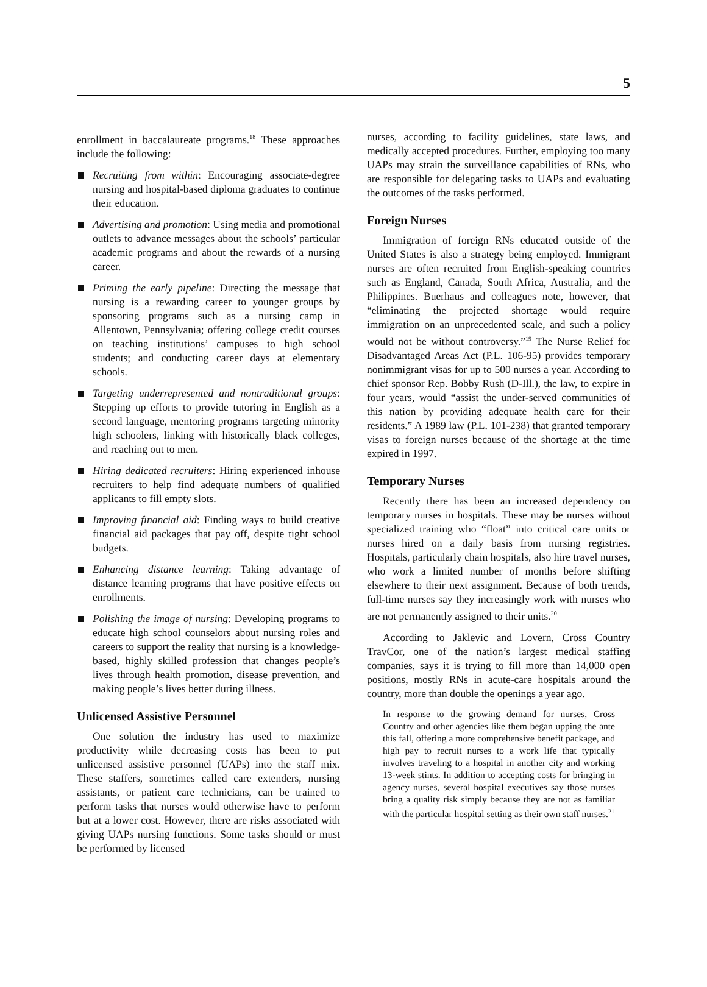5
enrollment in baccalaureate programs.<sup>18</sup> These approaches include the following:
Recruiting from within: Encouraging associate-degree nursing and hospital-based diploma graduates to continue their education.
Advertising and promotion: Using media and promotional outlets to advance messages about the schools’ particular academic programs and about the rewards of a nursing career.
Priming the early pipeline: Directing the message that nursing is a rewarding career to younger groups by sponsoring programs such as a nursing camp in Allentown, Pennsylvania; offering college credit courses on teaching institutions’ campuses to high school students; and conducting career days at elementary schools.
Targeting underrepresented and nontraditional groups: Stepping up efforts to provide tutoring in English as a second language, mentoring programs targeting minority high schoolers, linking with historically black colleges, and reaching out to men.
Hiring dedicated recruiters: Hiring experienced inhouse recruiters to help find adequate numbers of qualified applicants to fill empty slots.
Improving financial aid: Finding ways to build creative financial aid packages that pay off, despite tight school budgets.
Enhancing distance learning: Taking advantage of distance learning programs that have positive effects on enrollments.
Polishing the image of nursing: Developing programs to educate high school counselors about nursing roles and careers to support the reality that nursing is a knowledge-based, highly skilled profession that changes people’s lives through health promotion, disease prevention, and making people’s lives better during illness.
Unlicensed Assistive Personnel
One solution the industry has used to maximize productivity while decreasing costs has been to put unlicensed assistive personnel (UAPs) into the staff mix. These staffers, sometimes called care extenders, nursing assistants, or patient care technicians, can be trained to perform tasks that nurses would otherwise have to perform but at a lower cost. However, there are risks associated with giving UAPs nursing functions. Some tasks should or must be performed by licensed
nurses, according to facility guidelines, state laws, and medically accepted procedures. Further, employing too many UAPs may strain the surveillance capabilities of RNs, who are responsible for delegating tasks to UAPs and evaluating the outcomes of the tasks performed.
Foreign Nurses
Immigration of foreign RNs educated outside of the United States is also a strategy being employed. Immigrant nurses are often recruited from English-speaking countries such as England, Canada, South Africa, Australia, and the Philippines. Buerhaus and colleagues note, however, that “eliminating the projected shortage would require immigration on an unprecedented scale, and such a policy would not be without controversy.”<sup>19</sup> The Nurse Relief for Disadvantaged Areas Act (P.L. 106-95) provides temporary nonimmigrant visas for up to 500 nurses a year. According to chief sponsor Rep. Bobby Rush (D-Ill.), the law, to expire in four years, would “assist the under-served communities of this nation by providing adequate health care for their residents.” A 1989 law (P.L. 101-238) that granted temporary visas to foreign nurses because of the shortage at the time expired in 1997.
Temporary Nurses
Recently there has been an increased dependency on temporary nurses in hospitals. These may be nurses without specialized training who “float” into critical care units or nurses hired on a daily basis from nursing registries. Hospitals, particularly chain hospitals, also hire travel nurses, who work a limited number of months before shifting elsewhere to their next assignment. Because of both trends, full-time nurses say they increasingly work with nurses who are not permanently assigned to their units.<sup>20</sup>
According to Jaklevic and Lovern, Cross Country TravCor, one of the nation’s largest medical staffing companies, says it is trying to fill more than 14,000 open positions, mostly RNs in acute-care hospitals around the country, more than double the openings a year ago.
In response to the growing demand for nurses, Cross Country and other agencies like them began upping the ante this fall, offering a more comprehensive benefit package, and high pay to recruit nurses to a work life that typically involves traveling to a hospital in another city and working 13-week stints. In addition to accepting costs for bringing in agency nurses, several hospital executives say those nurses bring a quality risk simply because they are not as familiar with the particular hospital setting as their own staff nurses.<sup>21</sup>